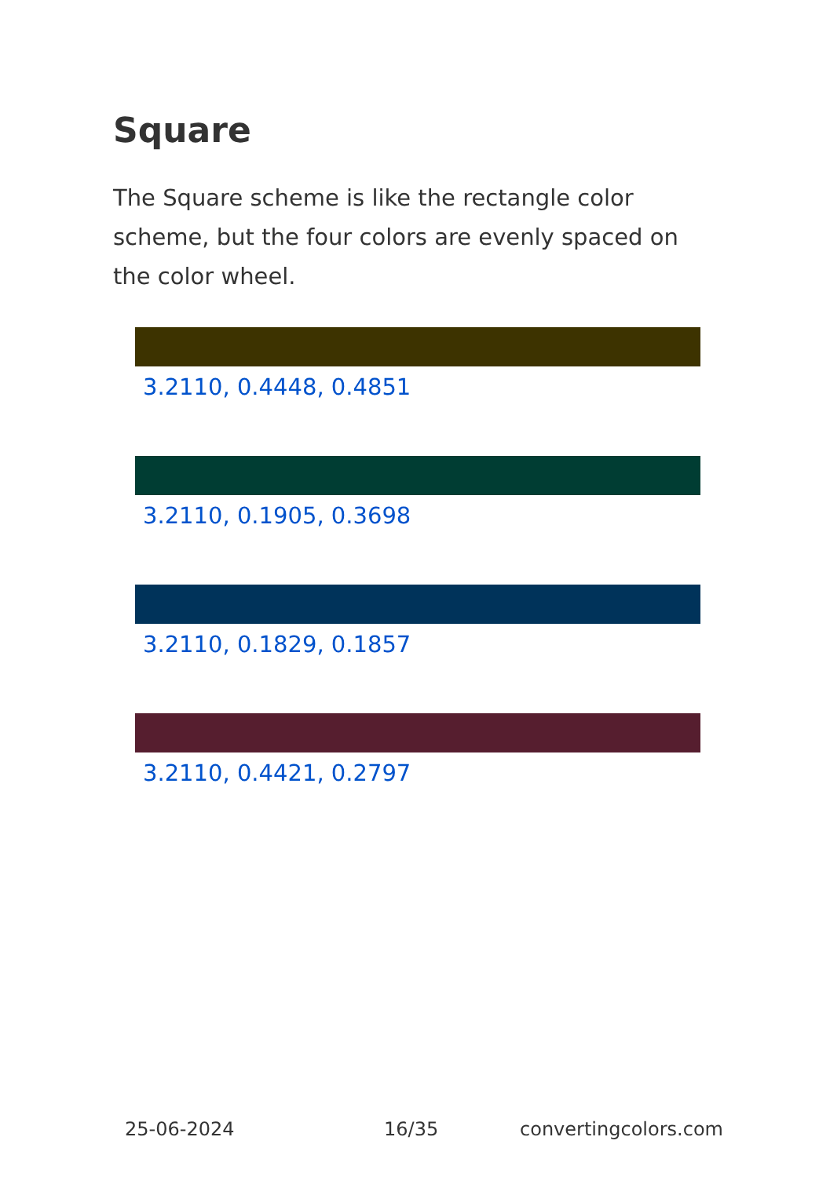Square
The Square scheme is like the rectangle color scheme, but the four colors are evenly spaced on the color wheel.
3.2110, 0.4448, 0.4851
3.2110, 0.1905, 0.3698
3.2110, 0.1829, 0.1857
3.2110, 0.4421, 0.2797
25-06-2024 16/35 convertingcolors.com